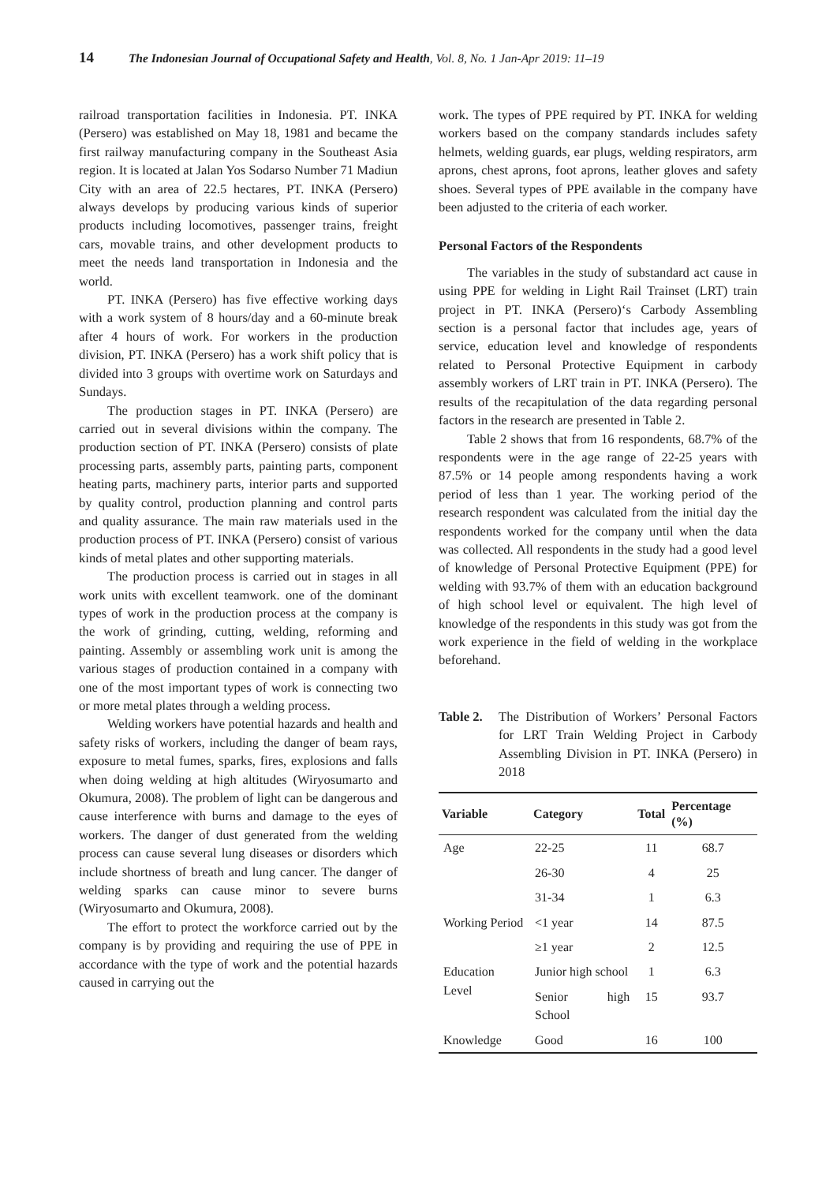14 The Indonesian Journal of Occupational Safety and Health, Vol. 8, No. 1 Jan-Apr 2019: 11–19
railroad transportation facilities in Indonesia. PT. INKA (Persero) was established on May 18, 1981 and became the first railway manufacturing company in the Southeast Asia region. It is located at Jalan Yos Sodarso Number 71 Madiun City with an area of 22.5 hectares, PT. INKA (Persero) always develops by producing various kinds of superior products including locomotives, passenger trains, freight cars, movable trains, and other development products to meet the needs land transportation in Indonesia and the world.
PT. INKA (Persero) has five effective working days with a work system of 8 hours/day and a 60-minute break after 4 hours of work. For workers in the production division, PT. INKA (Persero) has a work shift policy that is divided into 3 groups with overtime work on Saturdays and Sundays.
The production stages in PT. INKA (Persero) are carried out in several divisions within the company. The production section of PT. INKA (Persero) consists of plate processing parts, assembly parts, painting parts, component heating parts, machinery parts, interior parts and supported by quality control, production planning and control parts and quality assurance. The main raw materials used in the production process of PT. INKA (Persero) consist of various kinds of metal plates and other supporting materials.
The production process is carried out in stages in all work units with excellent teamwork. one of the dominant types of work in the production process at the company is the work of grinding, cutting, welding, reforming and painting. Assembly or assembling work unit is among the various stages of production contained in a company with one of the most important types of work is connecting two or more metal plates through a welding process.
Welding workers have potential hazards and health and safety risks of workers, including the danger of beam rays, exposure to metal fumes, sparks, fires, explosions and falls when doing welding at high altitudes (Wiryosumarto and Okumura, 2008). The problem of light can be dangerous and cause interference with burns and damage to the eyes of workers. The danger of dust generated from the welding process can cause several lung diseases or disorders which include shortness of breath and lung cancer. The danger of welding sparks can cause minor to severe burns (Wiryosumarto and Okumura, 2008).
The effort to protect the workforce carried out by the company is by providing and requiring the use of PPE in accordance with the type of work and the potential hazards caused in carrying out the
work. The types of PPE required by PT. INKA for welding workers based on the company standards includes safety helmets, welding guards, ear plugs, welding respirators, arm aprons, chest aprons, foot aprons, leather gloves and safety shoes. Several types of PPE available in the company have been adjusted to the criteria of each worker.
Personal Factors of the Respondents
The variables in the study of substandard act cause in using PPE for welding in Light Rail Trainset (LRT) train project in PT. INKA (Persero)‘s Carbody Assembling section is a personal factor that includes age, years of service, education level and knowledge of respondents related to Personal Protective Equipment in carbody assembly workers of LRT train in PT. INKA (Persero). The results of the recapitulation of the data regarding personal factors in the research are presented in Table 2.
Table 2 shows that from 16 respondents, 68.7% of the respondents were in the age range of 22-25 years with 87.5% or 14 people among respondents having a work period of less than 1 year. The working period of the research respondent was calculated from the initial day the respondents worked for the company until when the data was collected. All respondents in the study had a good level of knowledge of Personal Protective Equipment (PPE) for welding with 93.7% of them with an education background of high school level or equivalent. The high level of knowledge of the respondents in this study was got from the work experience in the field of welding in the workplace beforehand.
Table 2. The Distribution of Workers’ Personal Factors for LRT Train Welding Project in Carbody Assembling Division in PT. INKA (Persero) in 2018
| Variable | Category | Total | Percentage (%) |
| --- | --- | --- | --- |
| Age | 22-25 | 11 | 68.7 |
| | 26-30 | 4 | 25 |
| | 31-34 | 1 | 6.3 |
| Working Period | <1 year | 14 | 87.5 |
| | ≥1 year | 2 | 12.5 |
| Education Level | Junior high school | 1 | 6.3 |
| | Senior high School | 15 | 93.7 |
| Knowledge | Good | 16 | 100 |